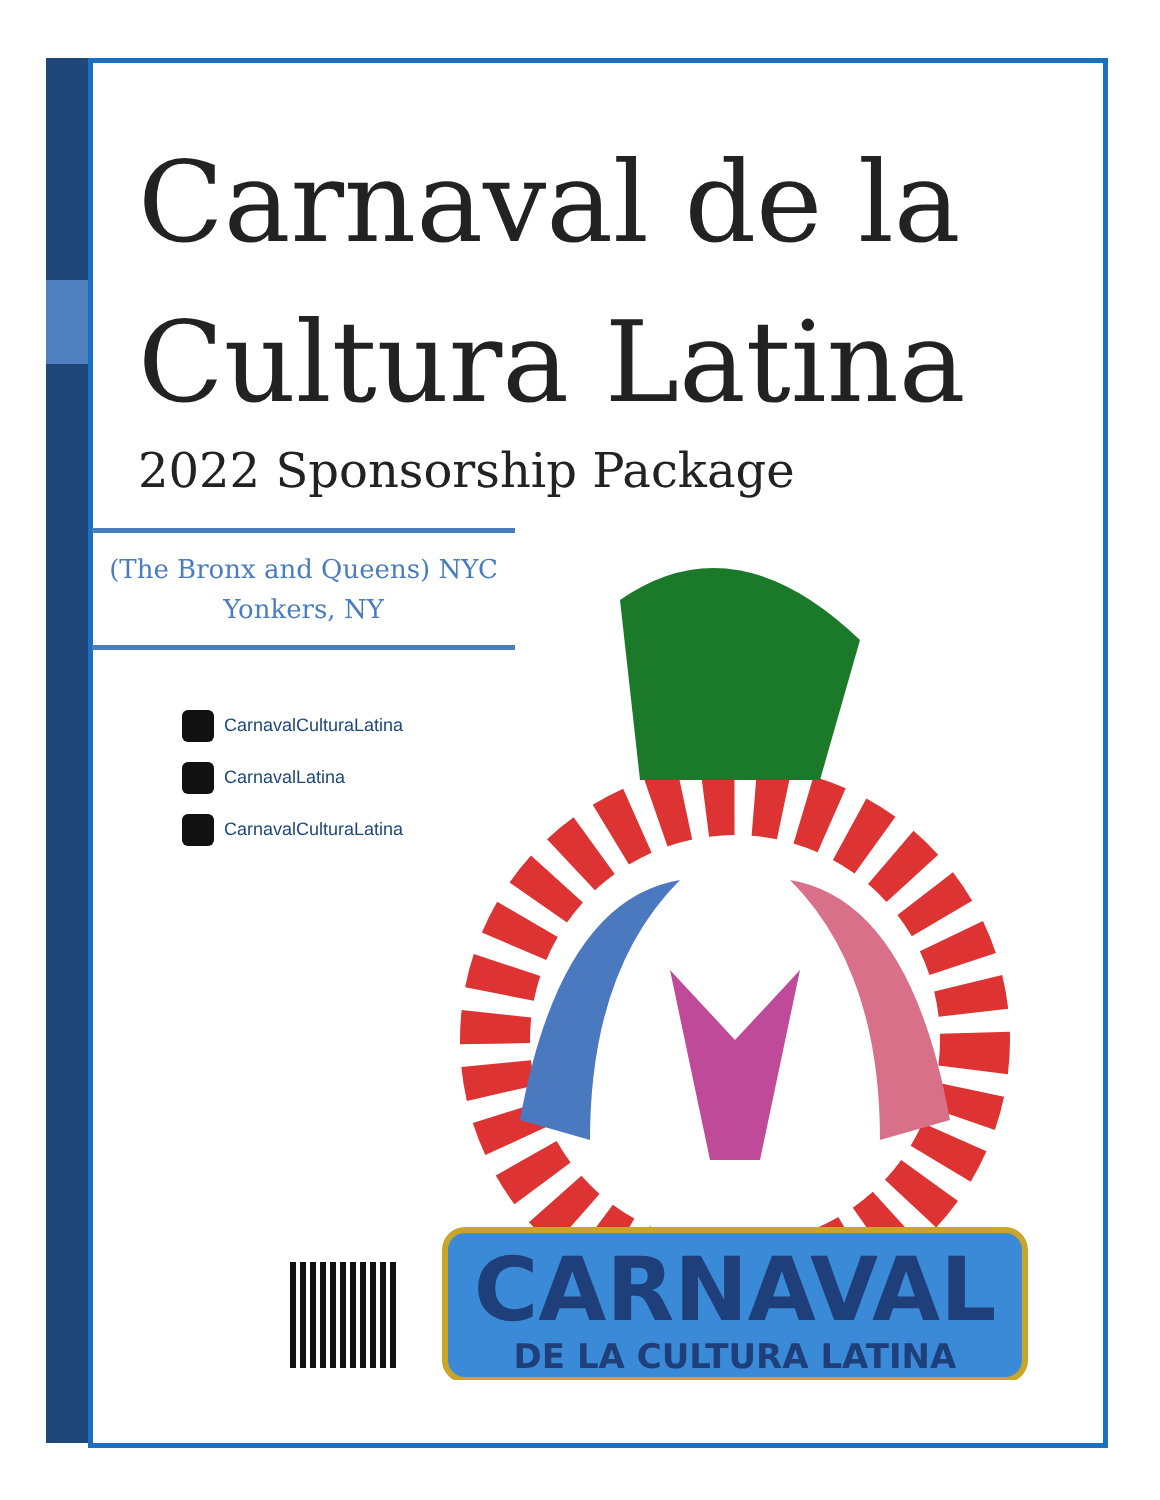Carnaval de la
Cultura Latina
2022 Sponsorship Package
(The Bronx and Queens) NYC
Yonkers, NY
CarnavalCulturaLatina
CarnavalLatina
CarnavalCulturaLatina
CARNAVAL
DE LA CULTURA LATINA